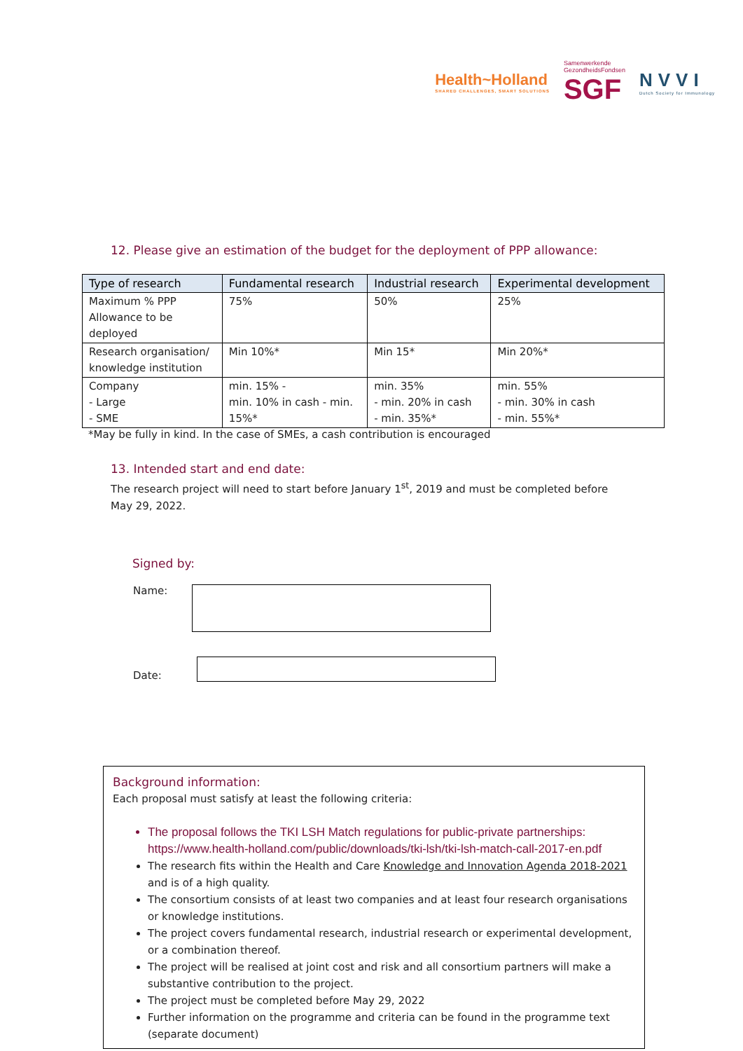Health~Holland
SHARED CHALLENGES, SMART SOLUTIONS
Samenwerkende
GezondheidsFondsen
SGF
NVVI
Dutch Society for Immunology
12. Please give an estimation of the budget for the deployment of PPP allowance:
| Type of research | Fundamental research | Industrial research | Experimental development |
| --- | --- | --- | --- |
| Maximum % PPP Allowance to be deployed | 75% | 50% | 25% |
| Research organisation/ knowledge institution | Min 10%* | Min 15* | Min 20%* |
| Company - Large - SME | min. 15% - min. 10% in cash - min. 15%* | min. 35% - min. 20% in cash - min. 35%* | min. 55% - min. 30% in cash - min. 55%* |
*May be fully in kind. In the case of SMEs, a cash contribution is encouraged
13. Intended start and end date:
The research project will need to start before January 1<sup>st</sup>, 2019 and must be completed before
May 29, 2022.
Signed by:
Name:
Date:
Background information:
Each proposal must satisfy at least the following criteria:
The proposal follows the TKI LSH Match regulations for public-private partnerships: https://www.health-holland.com/public/downloads/tki-lsh/tki-lsh-match-call-2017-en.pdf
The research fits within the Health and Care Knowledge and Innovation Agenda 2018-2021 and is of a high quality.
The consortium consists of at least two companies and at least four research organisations or knowledge institutions.
The project covers fundamental research, industrial research or experimental development, or a combination thereof.
The project will be realised at joint cost and risk and all consortium partners will make a substantive contribution to the project.
The project must be completed before May 29, 2022
Further information on the programme and criteria can be found in the programme text (separate document)